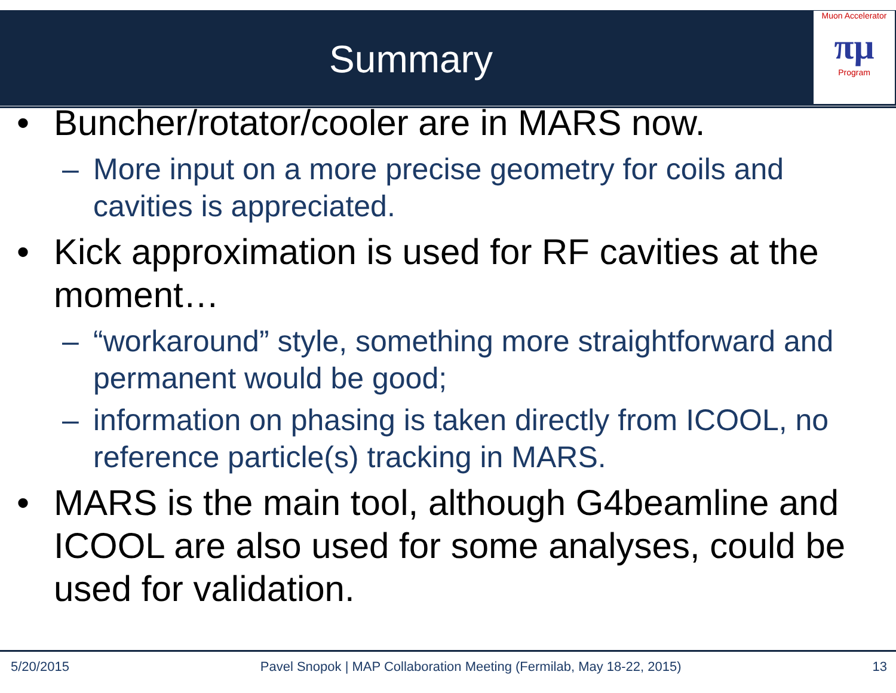Summary
Muon Accelerator
πμ
Program
• Buncher/rotator/cooler are in MARS now.
– More input on a more precise geometry for coils and cavities is appreciated.
• Kick approximation is used for RF cavities at the moment…
– “workaround” style, something more straightforward and permanent would be good;
– information on phasing is taken directly from ICOOL, no reference particle(s) tracking in MARS.
• MARS is the main tool, although G4beamline and ICOOL are also used for some analyses, could be used for validation.
5/20/2015 Pavel Snopok | MAP Collaboration Meeting (Fermilab, May 18-22, 2015) 13